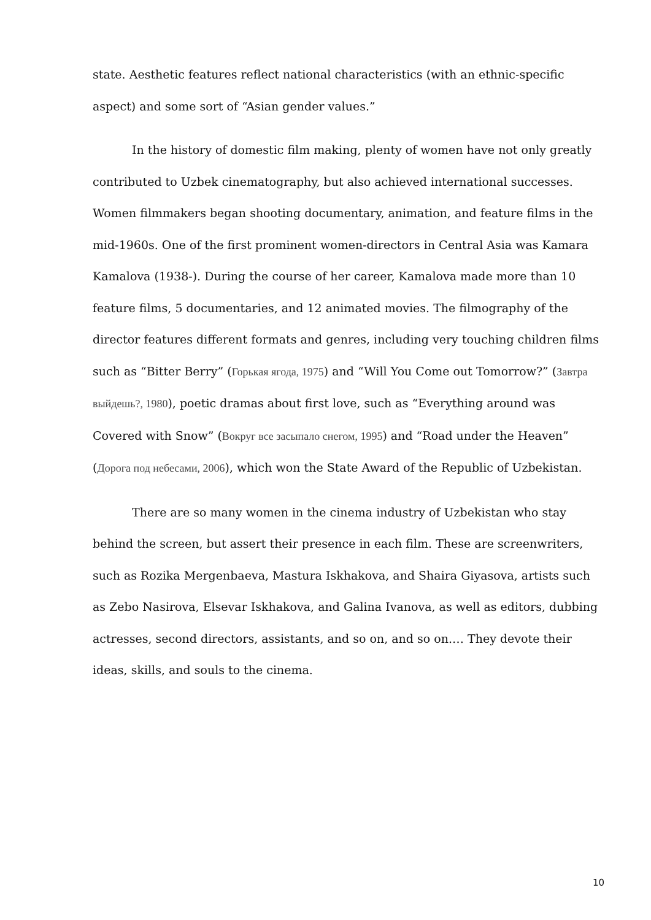state. Aesthetic features reflect national characteristics (with an ethnic-specific aspect) and some sort of “Asian gender values.”
In the history of domestic film making, plenty of women have not only greatly contributed to Uzbek cinematography, but also achieved international successes. Women filmmakers began shooting documentary, animation, and feature films in the mid-1960s. One of the first prominent women-directors in Central Asia was Kamara Kamalova (1938-). During the course of her career, Kamalova made more than 10 feature films, 5 documentaries, and 12 animated movies. The filmography of the director features different formats and genres, including very touching children films such as “Bitter Berry” (Горькая ягода, 1975) and “Will You Come out Tomorrow?” (Завтра выйдешь?, 1980), poetic dramas about first love, such as “Everything around was Covered with Snow” (Вокруг все засыпало снегом, 1995) and “Road under the Heaven” (Дорога под небесами, 2006), which won the State Award of the Republic of Uzbekistan.
There are so many women in the cinema industry of Uzbekistan who stay behind the screen, but assert their presence in each film. These are screenwriters, such as Rozika Mergenbaeva, Mastura Iskhakova, and Shaira Giyasova, artists such as Zebo Nasirova, Elsevar Iskhakova, and Galina Ivanova, as well as editors, dubbing actresses, second directors, assistants, and so on, and so on.… They devote their ideas, skills, and souls to the cinema.
10